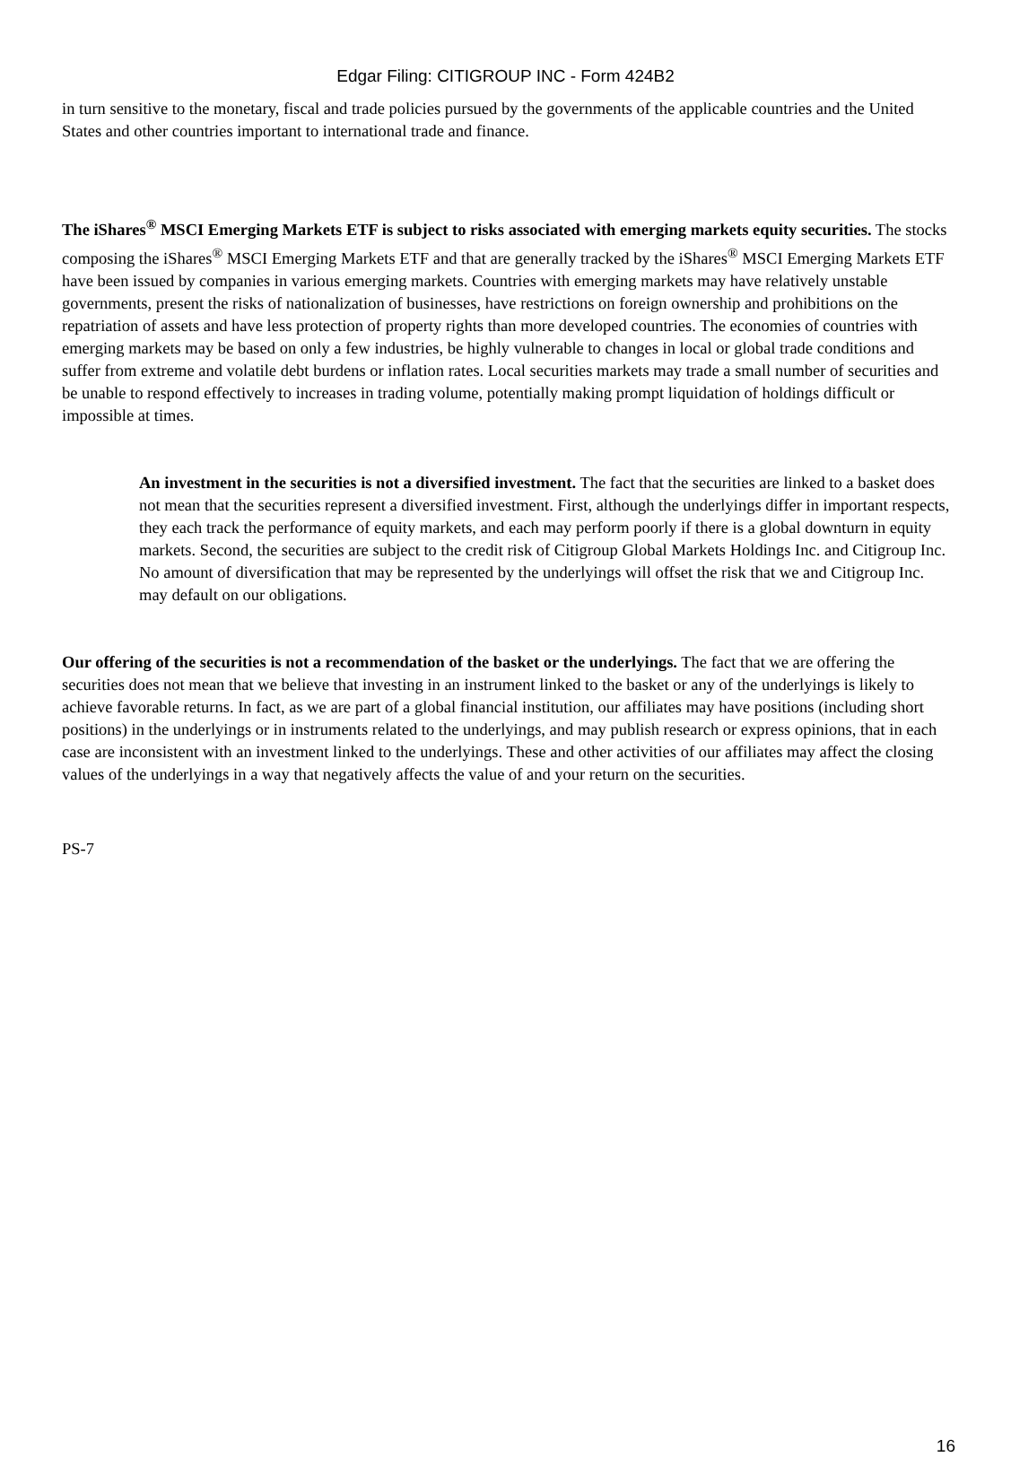Edgar Filing: CITIGROUP INC - Form 424B2
in turn sensitive to the monetary, fiscal and trade policies pursued by the governments of the applicable countries and the United States and other countries important to international trade and finance.
The iShares<sup>®</sup> MSCI Emerging Markets ETF is subject to risks associated with emerging markets equity securities. The stocks composing the iShares<sup>®</sup> MSCI Emerging Markets ETF and that are generally tracked by the iShares<sup>®</sup> MSCI Emerging Markets ETF have been issued by companies in various emerging markets. Countries with emerging markets may have relatively unstable governments, present the risks of nationalization of businesses, have restrictions on foreign ownership and prohibitions on the repatriation of assets and have less protection of property rights than more developed countries. The economies of countries with emerging markets may be based on only a few industries, be highly vulnerable to changes in local or global trade conditions and suffer from extreme and volatile debt burdens or inflation rates. Local securities markets may trade a small number of securities and be unable to respond effectively to increases in trading volume, potentially making prompt liquidation of holdings difficult or impossible at times.
An investment in the securities is not a diversified investment. The fact that the securities are linked to a basket does not mean that the securities represent a diversified investment. First, although the underlyings differ in important respects, they each track the performance of equity markets, and each may perform poorly if there is a global downturn in equity markets. Second, the securities are subject to the credit risk of Citigroup Global Markets Holdings Inc. and Citigroup Inc. No amount of diversification that may be represented by the underlyings will offset the risk that we and Citigroup Inc. may default on our obligations.
Our offering of the securities is not a recommendation of the basket or the underlyings. The fact that we are offering the securities does not mean that we believe that investing in an instrument linked to the basket or any of the underlyings is likely to achieve favorable returns. In fact, as we are part of a global financial institution, our affiliates may have positions (including short positions) in the underlyings or in instruments related to the underlyings, and may publish research or express opinions, that in each case are inconsistent with an investment linked to the underlyings. These and other activities of our affiliates may affect the closing values of the underlyings in a way that negatively affects the value of and your return on the securities.
PS-7
16